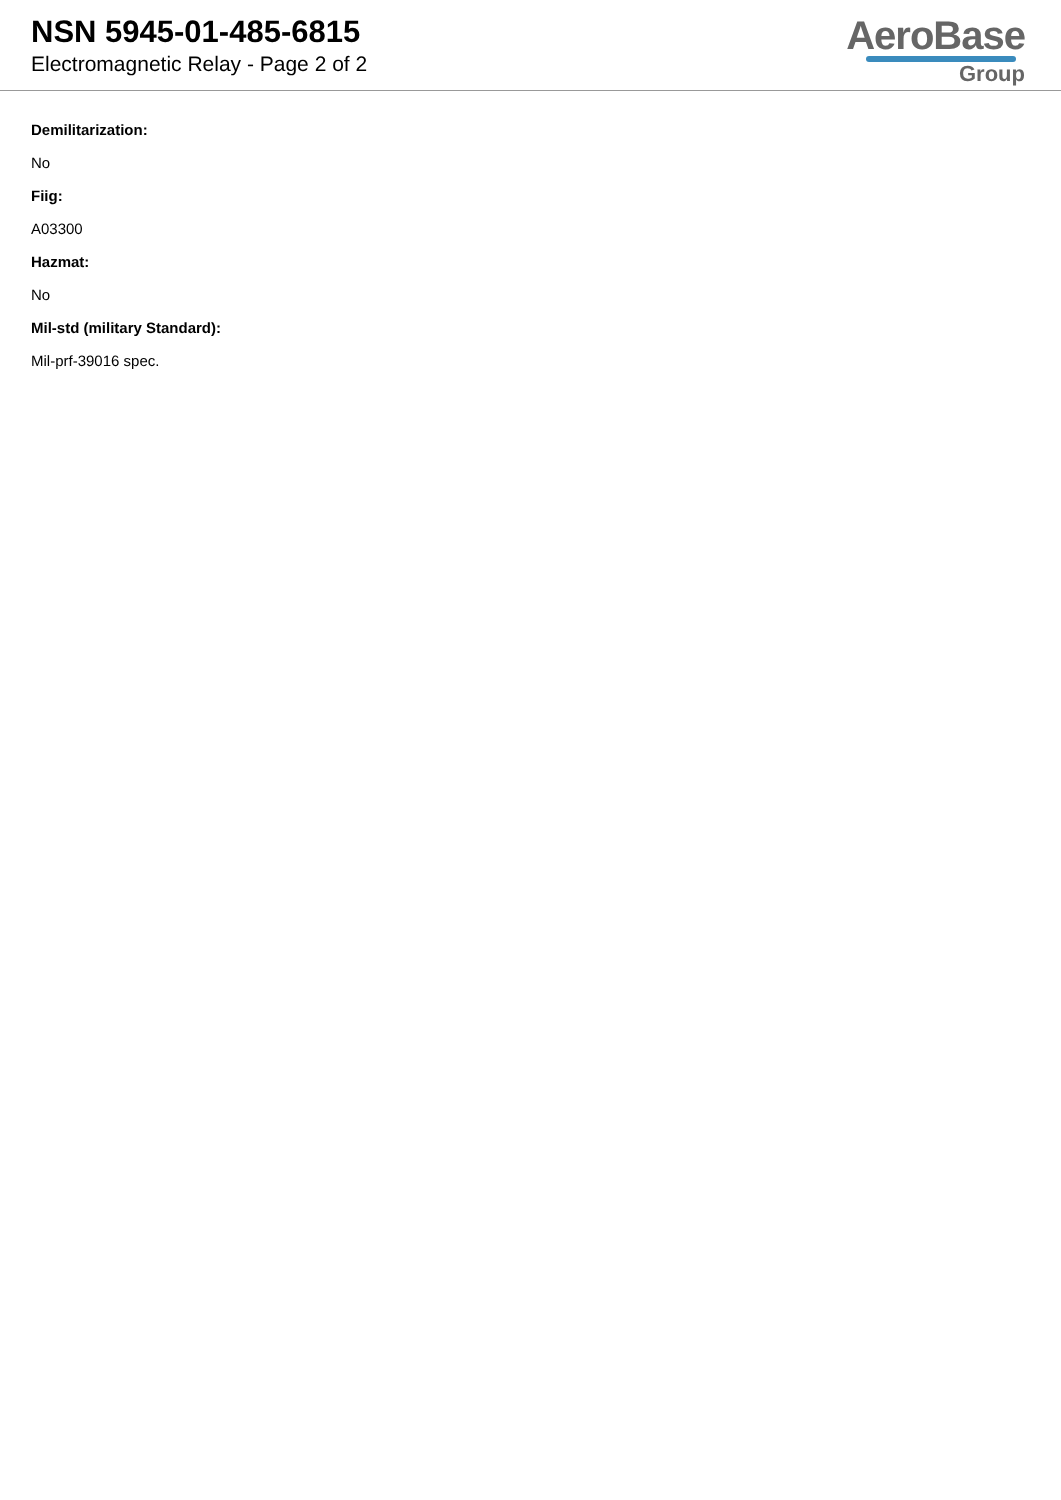NSN 5945-01-485-6815
Electromagnetic Relay - Page 2 of 2
AeroBase
Group
Demilitarization:
No
Fiig:
A03300
Hazmat:
No
Mil-std (military Standard):
Mil-prf-39016 spec.